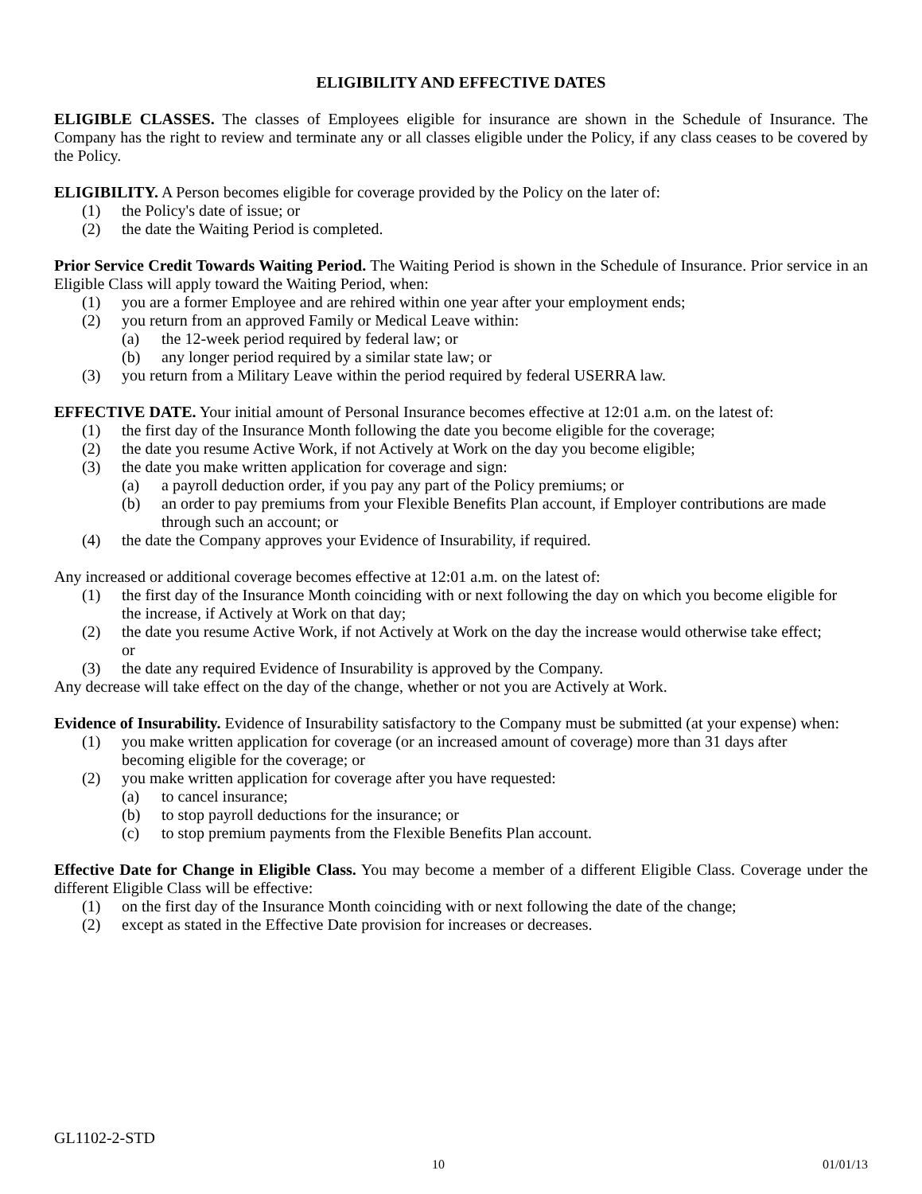ELIGIBILITY AND EFFECTIVE DATES
ELIGIBLE CLASSES. The classes of Employees eligible for insurance are shown in the Schedule of Insurance. The Company has the right to review and terminate any or all classes eligible under the Policy, if any class ceases to be covered by the Policy.
ELIGIBILITY. A Person becomes eligible for coverage provided by the Policy on the later of:
(1) the Policy's date of issue; or
(2) the date the Waiting Period is completed.
Prior Service Credit Towards Waiting Period. The Waiting Period is shown in the Schedule of Insurance. Prior service in an Eligible Class will apply toward the Waiting Period, when:
(1) you are a former Employee and are rehired within one year after your employment ends;
(2) you return from an approved Family or Medical Leave within:
(a) the 12-week period required by federal law; or
(b) any longer period required by a similar state law; or
(3) you return from a Military Leave within the period required by federal USERRA law.
EFFECTIVE DATE. Your initial amount of Personal Insurance becomes effective at 12:01 a.m. on the latest of:
(1) the first day of the Insurance Month following the date you become eligible for the coverage;
(2) the date you resume Active Work, if not Actively at Work on the day you become eligible;
(3) the date you make written application for coverage and sign:
(a) a payroll deduction order, if you pay any part of the Policy premiums; or
(b) an order to pay premiums from your Flexible Benefits Plan account, if Employer contributions are made through such an account; or
(4) the date the Company approves your Evidence of Insurability, if required.
Any increased or additional coverage becomes effective at 12:01 a.m. on the latest of:
(1) the first day of the Insurance Month coinciding with or next following the day on which you become eligible for the increase, if Actively at Work on that day;
(2) the date you resume Active Work, if not Actively at Work on the day the increase would otherwise take effect; or
(3) the date any required Evidence of Insurability is approved by the Company.
Any decrease will take effect on the day of the change, whether or not you are Actively at Work.
Evidence of Insurability. Evidence of Insurability satisfactory to the Company must be submitted (at your expense) when:
(1) you make written application for coverage (or an increased amount of coverage) more than 31 days after becoming eligible for the coverage; or
(2) you make written application for coverage after you have requested:
(a) to cancel insurance;
(b) to stop payroll deductions for the insurance; or
(c) to stop premium payments from the Flexible Benefits Plan account.
Effective Date for Change in Eligible Class. You may become a member of a different Eligible Class. Coverage under the different Eligible Class will be effective:
(1) on the first day of the Insurance Month coinciding with or next following the date of the change;
(2) except as stated in the Effective Date provision for increases or decreases.
GL1102-2-STD
10 01/01/13